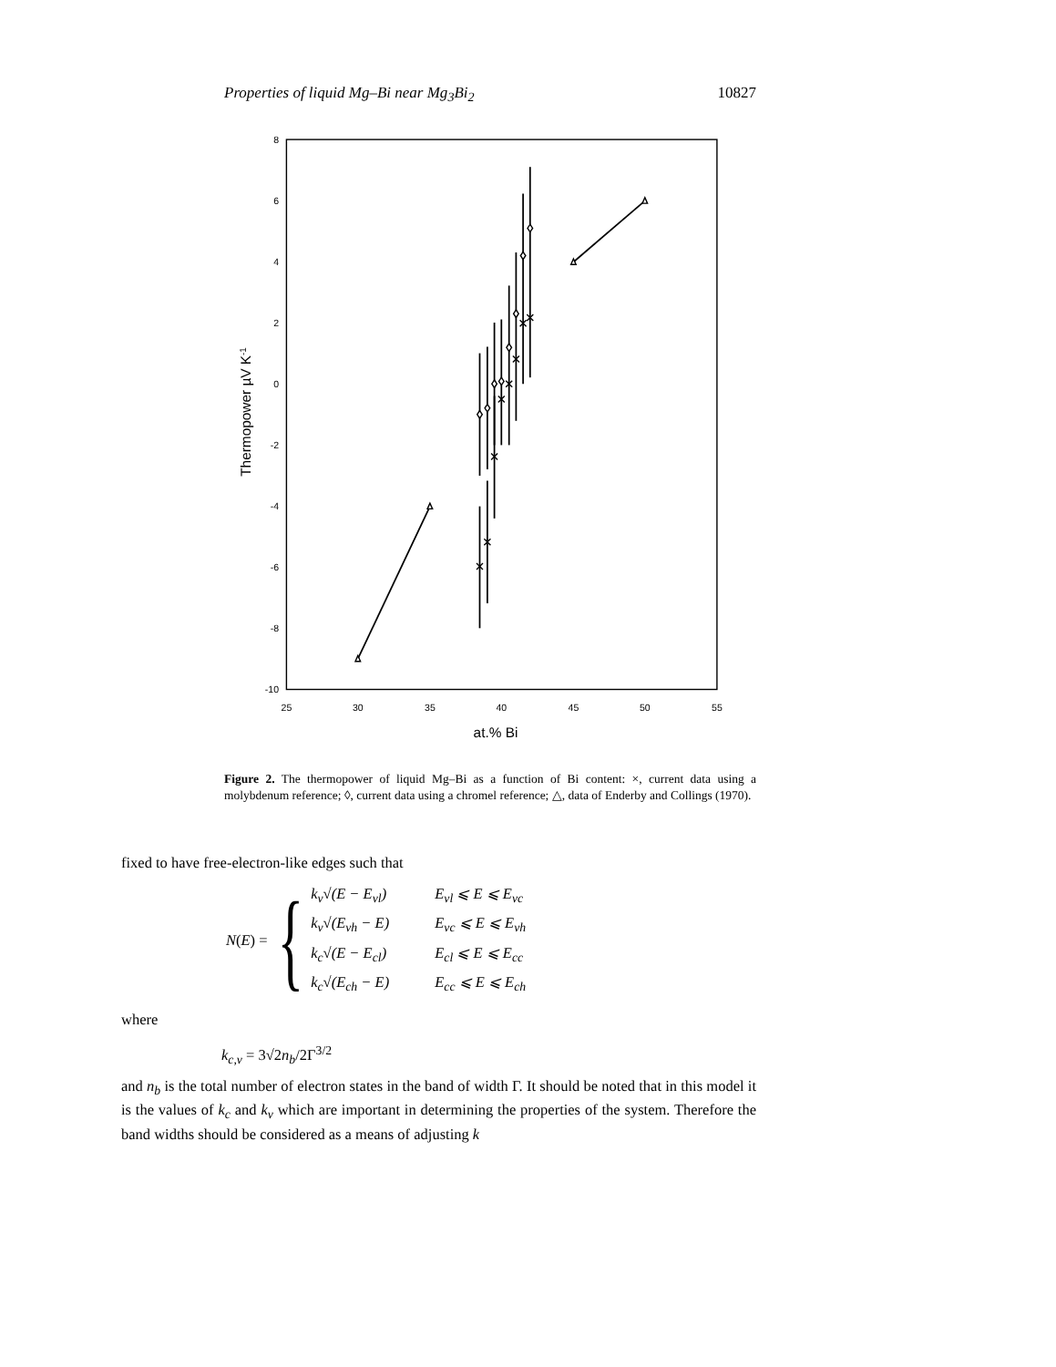Properties of liquid Mg–Bi near Mg<sub>3</sub>Bi<sub>2</sub> 10827
8
6
4
2
0
-2
-4
-6
-8
-10
25
30
35
40
45
50
55
at.% Bi
Thermopower µV K-1
Figure 2. The thermopower of liquid Mg–Bi as a function of Bi content: ×, current data using a molybdenum reference; ◊, current data using a chromel reference; △, data of Enderby and Collings (1970).
fixed to have free-electron-like edges such that
N (E) = {
| k<sub>v</sub>√(E − E<sub>vl</sub>) | E<sub>vl</sub> ⩽ E ⩽ E<sub>vc</sub> |
| k<sub>v</sub>√(E<sub>vh</sub> − E) | E<sub>vc</sub> ⩽ E ⩽ E<sub>vh</sub> |
| k<sub>c</sub>√(E − E<sub>cl</sub>) | E<sub>cl</sub> ⩽ E ⩽ E<sub>cc</sub> |
| k<sub>c</sub>√(E<sub>ch</sub> − E) | E<sub>cc</sub> ⩽ E ⩽ E<sub>ch</sub> |
where
k<sub>c,v</sub> = 3√2n<sub>b</sub>/2Γ<sup>3/2</sup>
and n<sub>b</sub> is the total number of electron states in the band of width Γ. It should be noted that in this model it is the values of k<sub>c</sub> and k<sub>v</sub> which are important in determining the properties of the system. Therefore the band widths should be considered as a means of adjusting k